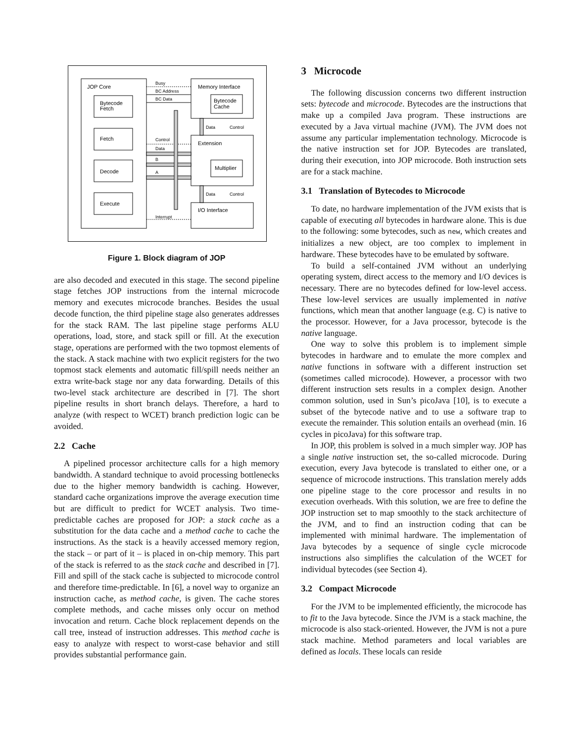JOP Core
Bytecode
Fetch
Fetch
Decode
Execute
Memory Interface
Bytecode
Cache
Extension
Multiplier
I/O Interface
Busy
BC Address
BC Data
Control
Data
B
A
Interrupt
Data
Control
Data
Control
Figure 1. Block diagram of JOP
are also decoded and executed in this stage. The second pipeline stage fetches JOP instructions from the internal microcode memory and executes microcode branches. Besides the usual decode function, the third pipeline stage also generates addresses for the stack RAM. The last pipeline stage performs ALU operations, load, store, and stack spill or fill. At the execution stage, operations are performed with the two topmost elements of the stack. A stack machine with two explicit registers for the two topmost stack elements and automatic fill/spill needs neither an extra write-back stage nor any data forwarding. Details of this two-level stack architecture are described in [7]. The short pipeline results in short branch delays. Therefore, a hard to analyze (with respect to WCET) branch prediction logic can be avoided.
2.2 Cache
A pipelined processor architecture calls for a high memory bandwidth. A standard technique to avoid processing bottlenecks due to the higher memory bandwidth is caching. However, standard cache organizations improve the average execution time but are difficult to predict for WCET analysis. Two time-predictable caches are proposed for JOP: a stack cache as a substitution for the data cache and a method cache to cache the instructions. As the stack is a heavily accessed memory region, the stack – or part of it – is placed in on-chip memory. This part of the stack is referred to as the stack cache and described in [7]. Fill and spill of the stack cache is subjected to microcode control and therefore time-predictable. In [6], a novel way to organize an instruction cache, as method cache, is given. The cache stores complete methods, and cache misses only occur on method invocation and return. Cache block replacement depends on the call tree, instead of instruction addresses. This method cache is easy to analyze with respect to worst-case behavior and still provides substantial performance gain.
3 Microcode
The following discussion concerns two different instruction sets: bytecode and microcode. Bytecodes are the instructions that make up a compiled Java program. These instructions are executed by a Java virtual machine (JVM). The JVM does not assume any particular implementation technology. Microcode is the native instruction set for JOP. Bytecodes are translated, during their execution, into JOP microcode. Both instruction sets are for a stack machine.
3.1 Translation of Bytecodes to Microcode
To date, no hardware implementation of the JVM exists that is capable of executing all bytecodes in hardware alone. This is due to the following: some bytecodes, such as new, which creates and initializes a new object, are too complex to implement in hardware. These bytecodes have to be emulated by software.
To build a self-contained JVM without an underlying operating system, direct access to the memory and I/O devices is necessary. There are no bytecodes defined for low-level access. These low-level services are usually implemented in native functions, which mean that another language (e.g. C) is native to the processor. However, for a Java processor, bytecode is the native language.
One way to solve this problem is to implement simple bytecodes in hardware and to emulate the more complex and native functions in software with a different instruction set (sometimes called microcode). However, a processor with two different instruction sets results in a complex design. Another common solution, used in Sun’s picoJava [10], is to execute a subset of the bytecode native and to use a software trap to execute the remainder. This solution entails an overhead (min. 16 cycles in picoJava) for this software trap.
In JOP, this problem is solved in a much simpler way. JOP has a single native instruction set, the so-called microcode. During execution, every Java bytecode is translated to either one, or a sequence of microcode instructions. This translation merely adds one pipeline stage to the core processor and results in no execution overheads. With this solution, we are free to define the JOP instruction set to map smoothly to the stack architecture of the JVM, and to find an instruction coding that can be implemented with minimal hardware. The implementation of Java bytecodes by a sequence of single cycle microcode instructions also simplifies the calculation of the WCET for individual bytecodes (see Section 4).
3.2 Compact Microcode
For the JVM to be implemented efficiently, the microcode has to fit to the Java bytecode. Since the JVM is a stack machine, the microcode is also stack-oriented. However, the JVM is not a pure stack machine. Method parameters and local variables are defined as locals. These locals can reside